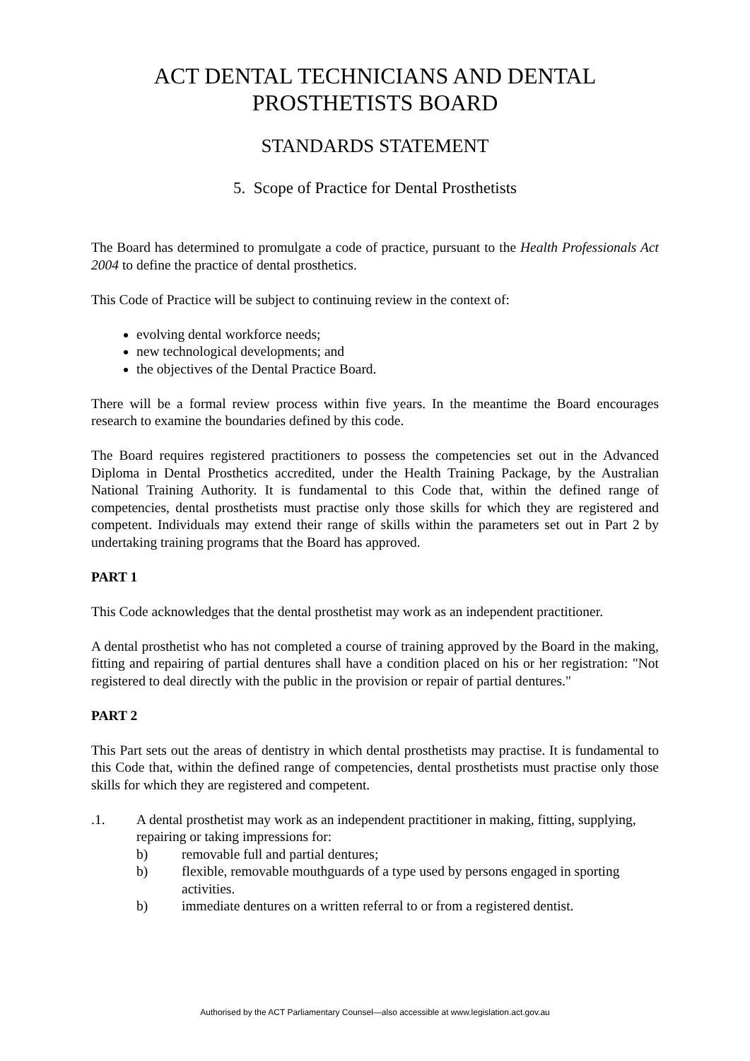ACT DENTAL TECHNICIANS AND DENTAL
PROSTHETISTS BOARD
STANDARDS STATEMENT
5. Scope of Practice for Dental Prosthetists
The Board has determined to promulgate a code of practice, pursuant to the Health Professionals Act 2004 to define the practice of dental prosthetics.
This Code of Practice will be subject to continuing review in the context of:
evolving dental workforce needs;
new technological developments; and
the objectives of the Dental Practice Board.
There will be a formal review process within five years. In the meantime the Board encourages research to examine the boundaries defined by this code.
The Board requires registered practitioners to possess the competencies set out in the Advanced Diploma in Dental Prosthetics accredited, under the Health Training Package, by the Australian National Training Authority. It is fundamental to this Code that, within the defined range of competencies, dental prosthetists must practise only those skills for which they are registered and competent. Individuals may extend their range of skills within the parameters set out in Part 2 by undertaking training programs that the Board has approved.
PART 1
This Code acknowledges that the dental prosthetist may work as an independent practitioner.
A dental prosthetist who has not completed a course of training approved by the Board in the making, fitting and repairing of partial dentures shall have a condition placed on his or her registration: "Not registered to deal directly with the public in the provision or repair of partial dentures."
PART 2
This Part sets out the areas of dentistry in which dental prosthetists may practise. It is fundamental to this Code that, within the defined range of competencies, dental prosthetists must practise only those skills for which they are registered and competent.
.1. A dental prosthetist may work as an independent practitioner in making, fitting, supplying, repairing or taking impressions for:
b) removable full and partial dentures;
b) flexible, removable mouthguards of a type used by persons engaged in sporting activities.
b) immediate dentures on a written referral to or from a registered dentist.
Authorised by the ACT Parliamentary Counsel—also accessible at www.legislation.act.gov.au